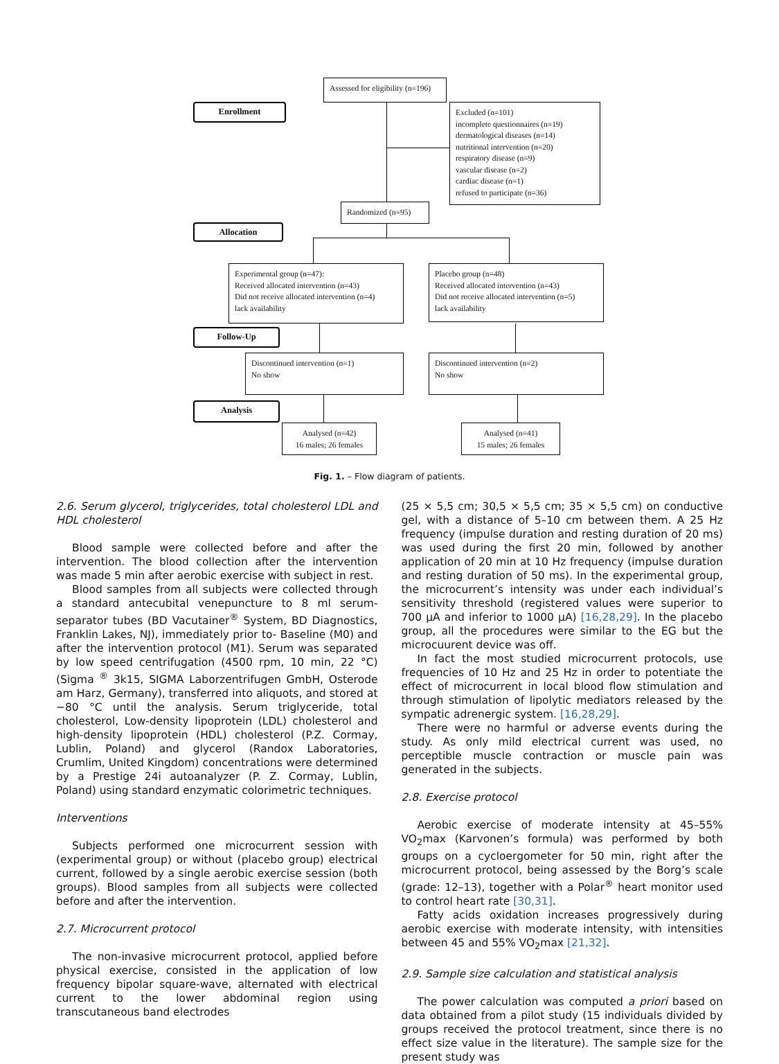Assessed for eligibility (n=196)
Enrollment
Excluded (n=101)
incomplete questionnaires (n=19)
dermatological diseases (n=14)
nutritional intervention (n=20)
respiratory disease (n=9)
vascular disease (n=2)
cardiac disease (n=1)
refused to participate (n=36)
Randomized (n=95)
Allocation
Experimental group (n=47):
Received allocated intervention (n=43)
Did not receive allocated intervention (n=4)
lack availability
Placebo group (n=48)
Received allocated intervention (n=43)
Did not receive allocated intervention (n=5)
lack availability
Follow-Up
Discontinued intervention (n=1)
No show
Discontinued intervention (n=2)
No show
Analysis
Analysed (n=42)
16 males; 26 females
Analysed (n=41)
15 males; 26 females
Fig. 1. – Flow diagram of patients.
2.6. Serum glycerol, triglycerides, total cholesterol LDL and HDL cholesterol
Blood sample were collected before and after the intervention. The blood collection after the intervention was made 5 min after aerobic exercise with subject in rest.
Blood samples from all subjects were collected through a standard antecubital venepuncture to 8 ml serum-separator tubes (BD Vacutainer<sup>®</sup> System, BD Diagnostics, Franklin Lakes, NJ), immediately prior to- Baseline (M0) and after the intervention protocol (M1). Serum was separated by low speed centrifugation (4500 rpm, 10 min, 22 °C) (Sigma <sup>®</sup> 3k15, SIGMA Laborzentrifugen GmbH, Osterode am Harz, Germany), transferred into aliquots, and stored at −80 °C until the analysis. Serum triglyceride, total cholesterol, Low-density lipoprotein (LDL) cholesterol and high-density lipoprotein (HDL) cholesterol (P.Z. Cormay, Lublin, Poland) and glycerol (Randox Laboratories, Crumlim, United Kingdom) concentrations were determined by a Prestige 24i autoanalyzer (P. Z. Cormay, Lublin, Poland) using standard enzymatic colorimetric techniques.
Interventions
Subjects performed one microcurrent session with (experimental group) or without (placebo group) electrical current, followed by a single aerobic exercise session (both groups). Blood samples from all subjects were collected before and after the intervention.
2.7. Microcurrent protocol
The non-invasive microcurrent protocol, applied before physical exercise, consisted in the application of low frequency bipolar square-wave, alternated with electrical current to the lower abdominal region using transcutaneous band electrodes
(25 × 5,5 cm; 30,5 × 5,5 cm; 35 × 5,5 cm) on conductive gel, with a distance of 5–10 cm between them. A 25 Hz frequency (impulse duration and resting duration of 20 ms) was used during the first 20 min, followed by another application of 20 min at 10 Hz frequency (impulse duration and resting duration of 50 ms). In the experimental group, the microcurrent’s intensity was under each individual’s sensitivity threshold (registered values were superior to 700 μA and inferior to 1000 μA) [16,28,29]. In the placebo group, all the procedures were similar to the EG but the microcuurent device was off.
In fact the most studied microcurrent protocols, use frequencies of 10 Hz and 25 Hz in order to potentiate the effect of microcurrent in local blood flow stimulation and through stimulation of lipolytic mediators released by the sympatic adrenergic system. [16,28,29].
There were no harmful or adverse events during the study. As only mild electrical current was used, no perceptible muscle contraction or muscle pain was generated in the subjects.
2.8. Exercise protocol
Aerobic exercise of moderate intensity at 45–55% VO<sub>2</sub>max (Karvonen’s formula) was performed by both groups on a cycloergometer for 50 min, right after the microcurrent protocol, being assessed by the Borg’s scale (grade: 12–13), together with a Polar<sup>®</sup> heart monitor used to control heart rate [30,31].
Fatty acids oxidation increases progressively during aerobic exercise with moderate intensity, with intensities between 45 and 55% VO<sub>2</sub>max [21,32].
2.9. Sample size calculation and statistical analysis
The power calculation was computed a priori based on data obtained from a pilot study (15 individuals divided by groups received the protocol treatment, since there is no effect size value in the literature). The sample size for the present study was